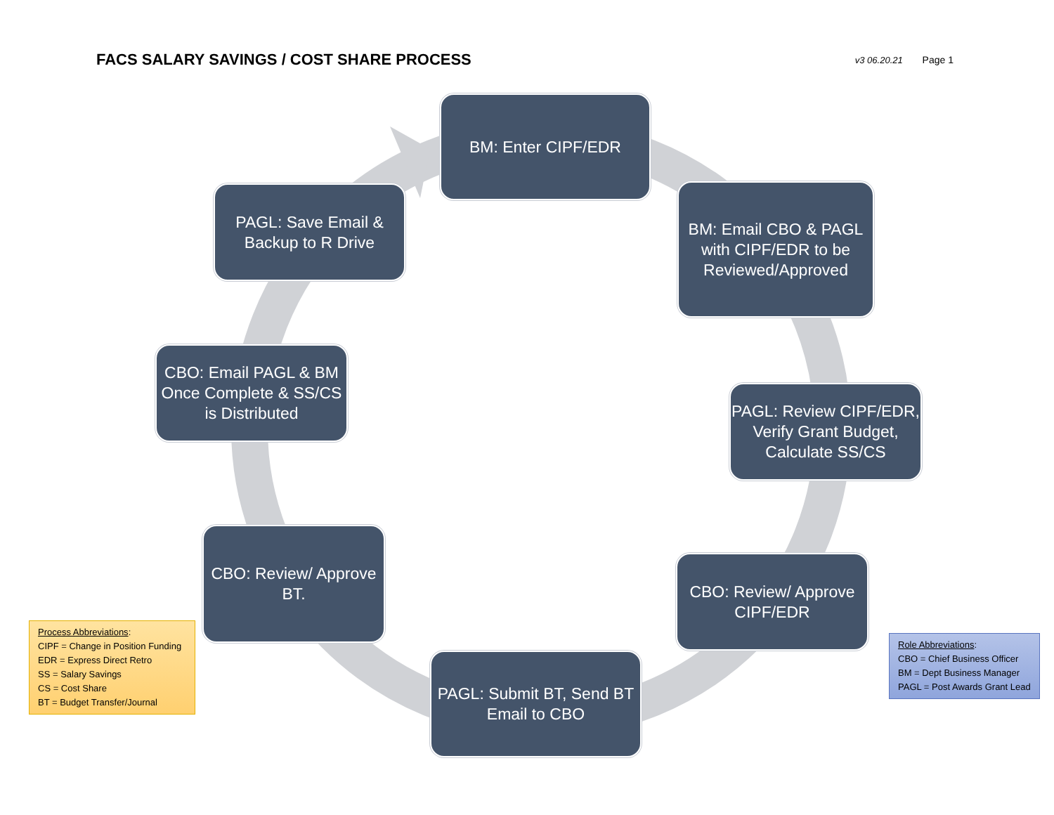FACS SALARY SAVINGS / COST SHARE PROCESS
v3 06.20.21 Page 1
BM: Enter CIPF/EDR
BM: Email CBO & PAGL with CIPF/EDR to be Reviewed/Approved
PAGL: Review CIPF/EDR, Verify Grant Budget, Calculate SS/CS
CBO: Review/ Approve CIPF/EDR
PAGL: Submit BT, Send BT Email to CBO
CBO: Review/ Approve BT.
CBO: Email PAGL & BM Once Complete & SS/CS is Distributed
PAGL: Save Email & Backup to R Drive
Process Abbreviations:
CIPF = Change in Position Funding
EDR = Express Direct Retro
SS = Salary Savings
CS = Cost Share
BT = Budget Transfer/Journal
Role Abbreviations:
CBO = Chief Business Officer
BM = Dept Business Manager
PAGL = Post Awards Grant Lead